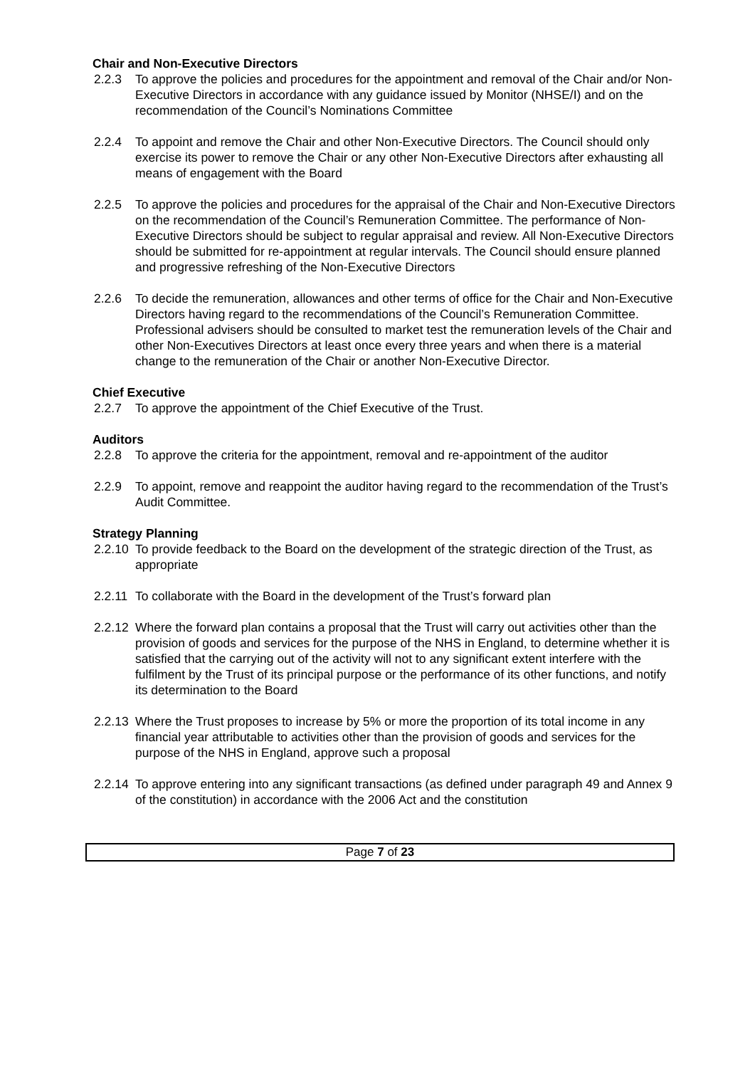Chair and Non-Executive Directors
2.2.3 To approve the policies and procedures for the appointment and removal of the Chair and/or Non-Executive Directors in accordance with any guidance issued by Monitor (NHSE/I) and on the recommendation of the Council’s Nominations Committee
2.2.4 To appoint and remove the Chair and other Non-Executive Directors. The Council should only exercise its power to remove the Chair or any other Non-Executive Directors after exhausting all means of engagement with the Board
2.2.5 To approve the policies and procedures for the appraisal of the Chair and Non-Executive Directors on the recommendation of the Council’s Remuneration Committee. The performance of Non-Executive Directors should be subject to regular appraisal and review. All Non-Executive Directors should be submitted for re-appointment at regular intervals. The Council should ensure planned and progressive refreshing of the Non-Executive Directors
2.2.6 To decide the remuneration, allowances and other terms of office for the Chair and Non-Executive Directors having regard to the recommendations of the Council’s Remuneration Committee. Professional advisers should be consulted to market test the remuneration levels of the Chair and other Non-Executives Directors at least once every three years and when there is a material change to the remuneration of the Chair or another Non-Executive Director.
Chief Executive
2.2.7 To approve the appointment of the Chief Executive of the Trust.
Auditors
2.2.8 To approve the criteria for the appointment, removal and re-appointment of the auditor
2.2.9 To appoint, remove and reappoint the auditor having regard to the recommendation of the Trust’s Audit Committee.
Strategy Planning
2.2.10
To provide feedback to the Board on the development of the strategic direction of the Trust, as appropriate
2.2.11
To collaborate with the Board in the development of the Trust’s forward plan
2.2.12
Where the forward plan contains a proposal that the Trust will carry out activities other than the provision of goods and services for the purpose of the NHS in England, to determine whether it is satisfied that the carrying out of the activity will not to any significant extent interfere with the fulfilment by the Trust of its principal purpose or the performance of its other functions, and notify its determination to the Board
2.2.13
Where the Trust proposes to increase by 5% or more the proportion of its total income in any financial year attributable to activities other than the provision of goods and services for the purpose of the NHS in England, approve such a proposal
2.2.14
To approve entering into any significant transactions (as defined under paragraph 49 and Annex 9 of the constitution) in accordance with the 2006 Act and the constitution
Page 7 of 23